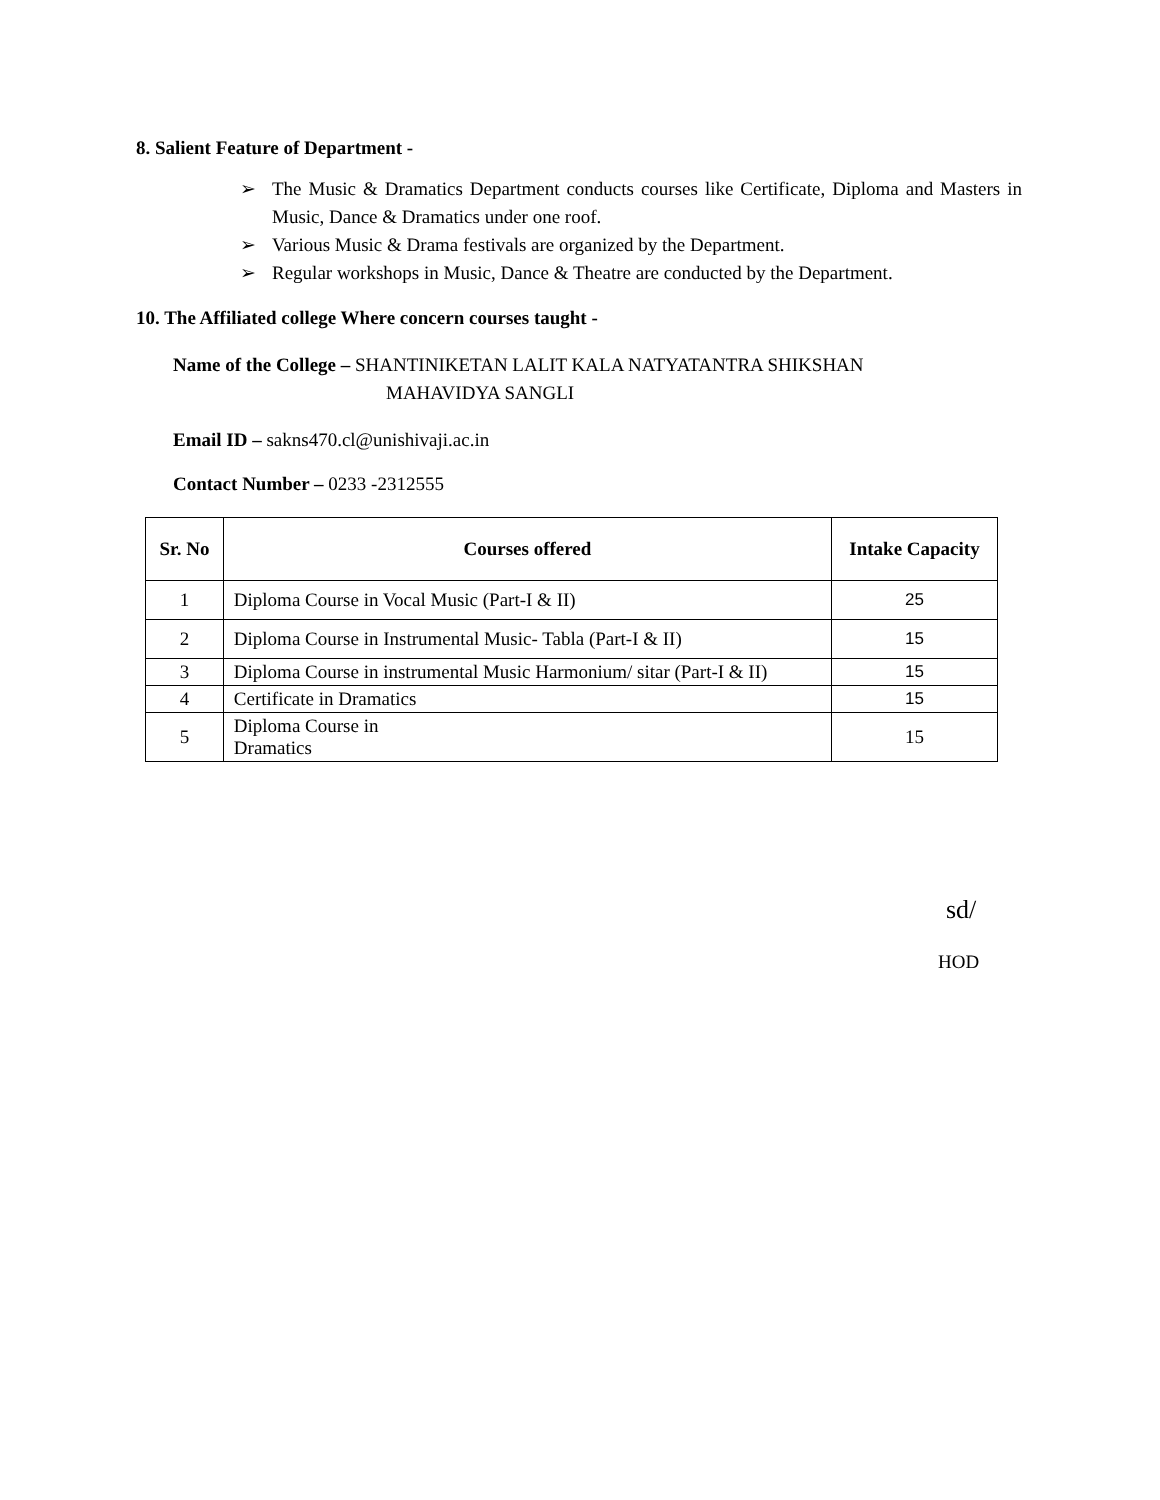8. Salient Feature of Department -
➢ The Music & Dramatics Department conducts courses like Certificate, Diploma and Masters in Music, Dance & Dramatics under one roof.
➢ Various Music & Drama festivals are organized by the Department.
➢ Regular workshops in Music, Dance & Theatre are conducted by the Department.
10. The Affiliated college Where concern courses taught -
Name of the College – SHANTINIKETAN LALIT KALA NATYATANTRA SHIKSHAN
MAHAVIDYA SANGLI
Email ID – sakns470.cl@unishivaji.ac.in
Contact Number – 0233 -2312555
| Sr. No | Courses offered | Intake Capacity |
| --- | --- | --- |
| 1 | Diploma Course in Vocal Music (Part-I & II) | 25 |
| 2 | Diploma Course in Instrumental Music- Tabla (Part-I & II) | 15 |
| 3 | Diploma Course in instrumental Music Harmonium/ sitar (Part-I & II) | 15 |
| 4 | Certificate in Dramatics | 15 |
| 5 | Diploma Course in Dramatics | 15 |
sd/
HOD